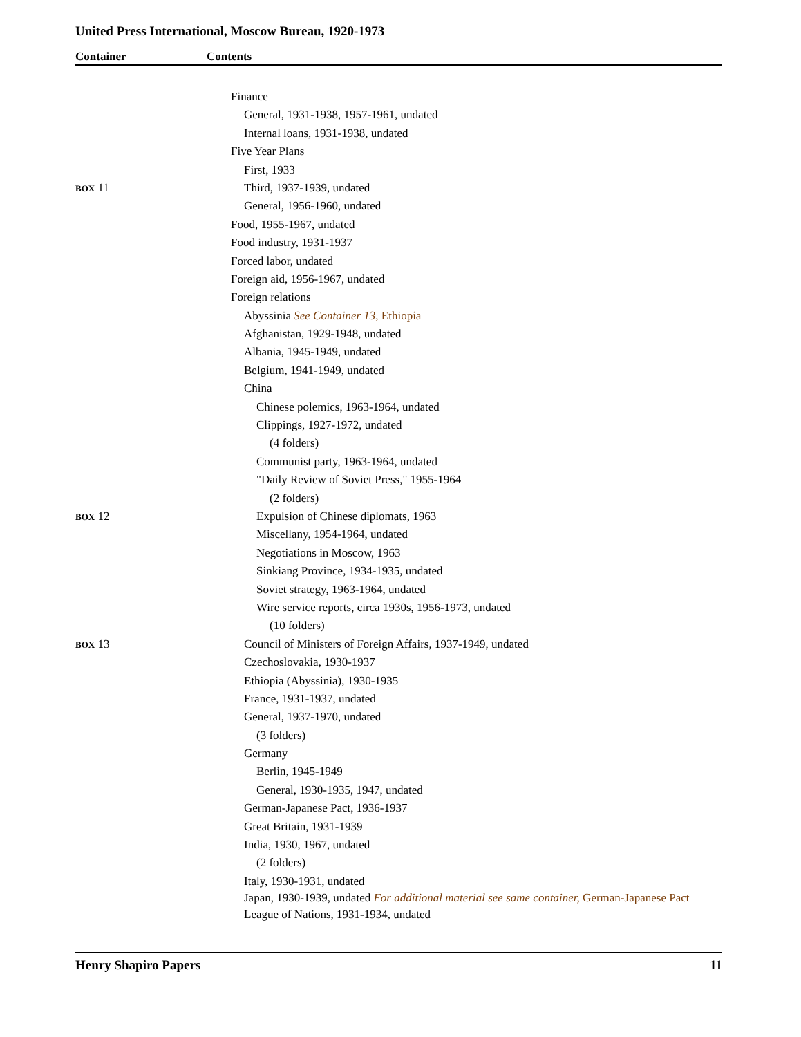United Press International, Moscow Bureau, 1920-1973
Container Contents
Finance
General, 1931-1938, 1957-1961, undated
Internal loans, 1931-1938, undated
Five Year Plans
First, 1933
BOX 11 Third, 1937-1939, undated
General, 1956-1960, undated
Food, 1955-1967, undated
Food industry, 1931-1937
Forced labor, undated
Foreign aid, 1956-1967, undated
Foreign relations
Abyssinia See Container 13, Ethiopia
Afghanistan, 1929-1948, undated
Albania, 1945-1949, undated
Belgium, 1941-1949, undated
China
Chinese polemics, 1963-1964, undated
Clippings, 1927-1972, undated
(4 folders)
Communist party, 1963-1964, undated
"Daily Review of Soviet Press," 1955-1964
(2 folders)
BOX 12 Expulsion of Chinese diplomats, 1963
Miscellany, 1954-1964, undated
Negotiations in Moscow, 1963
Sinkiang Province, 1934-1935, undated
Soviet strategy, 1963-1964, undated
Wire service reports, circa 1930s, 1956-1973, undated
(10 folders)
BOX 13 Council of Ministers of Foreign Affairs, 1937-1949, undated
Czechoslovakia, 1930-1937
Ethiopia (Abyssinia), 1930-1935
France, 1931-1937, undated
General, 1937-1970, undated
(3 folders)
Germany
Berlin, 1945-1949
General, 1930-1935, 1947, undated
German-Japanese Pact, 1936-1937
Great Britain, 1931-1939
India, 1930, 1967, undated
(2 folders)
Italy, 1930-1931, undated
Japan, 1930-1939, undated For additional material see same container, German-Japanese Pact
League of Nations, 1931-1934, undated
Henry Shapiro Papers 11